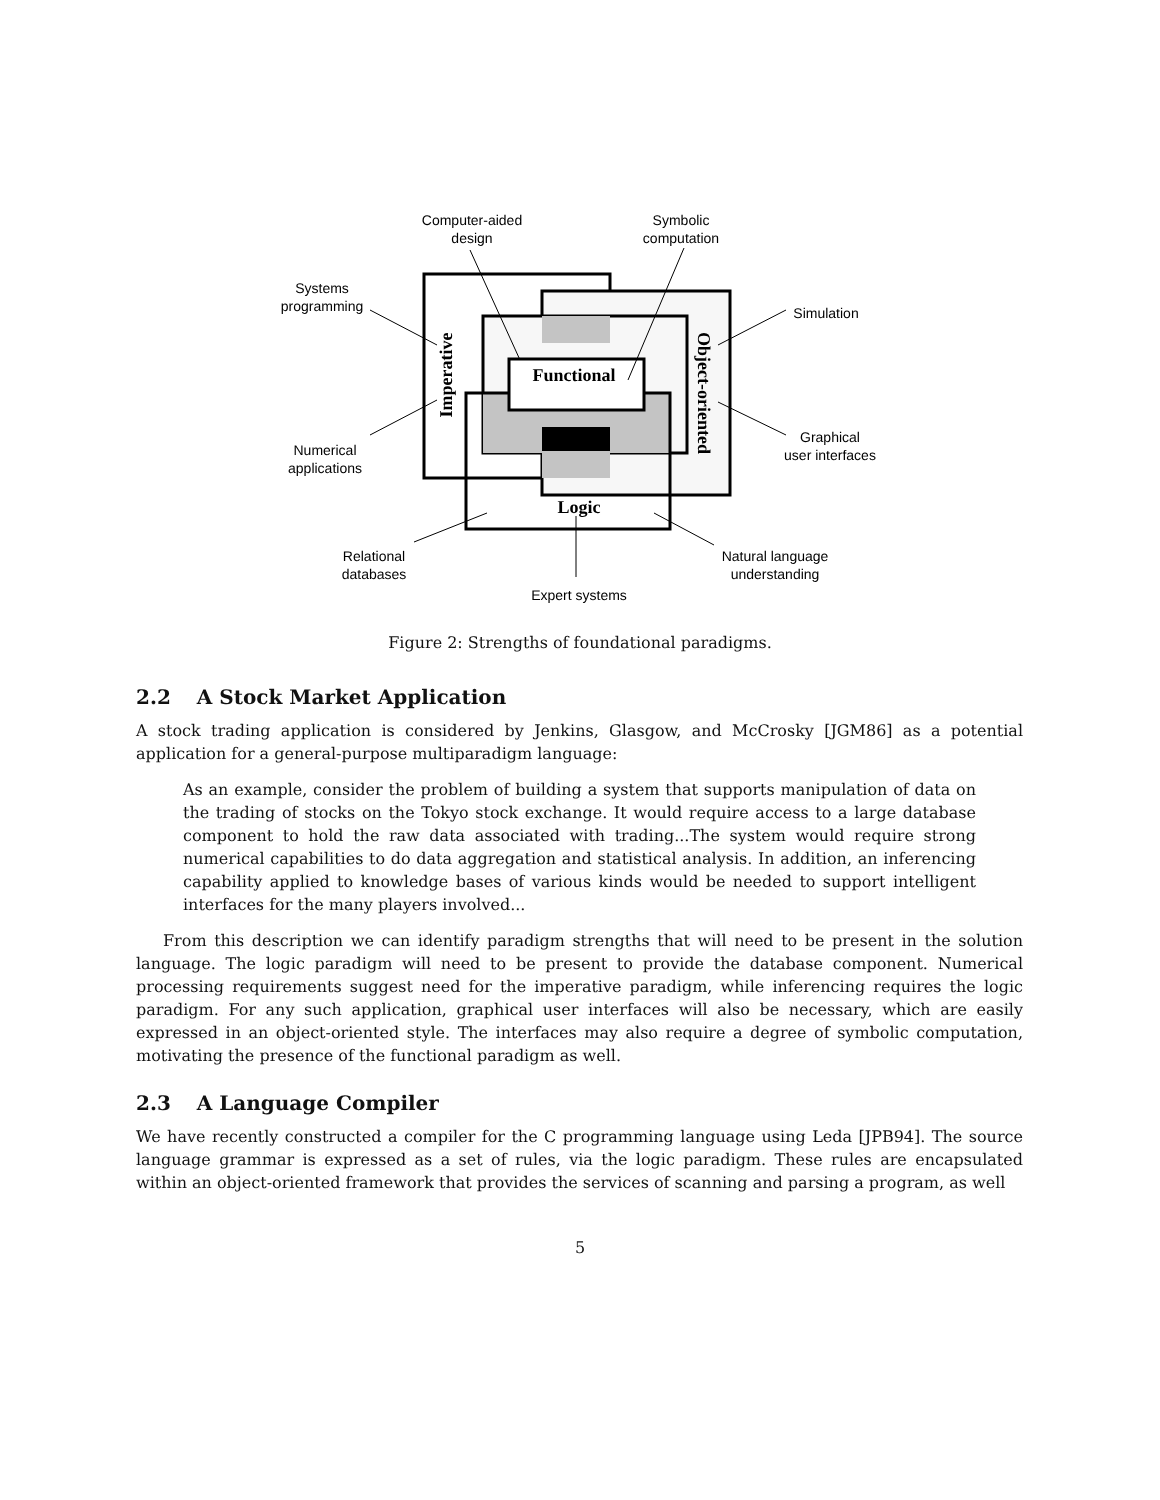Functional
Logic
Imperative
Object-oriented
Computer-aided
design
Symbolic
computation
Systems
programming
Simulation
Numerical
applications
Graphical
user interfaces
Relational
databases
Natural language
understanding
Expert systems
Figure 2: Strengths of foundational paradigms.
2.2 A Stock Market Application
A stock trading application is considered by Jenkins, Glasgow, and McCrosky [JGM86] as a potential application for a general-purpose multiparadigm language:
As an example, consider the problem of building a system that supports manipulation of data on the trading of stocks on the Tokyo stock exchange. It would require access to a large database component to hold the raw data associated with trading...The system would require strong numerical capabilities to do data aggregation and statistical analysis. In addition, an inferencing capability applied to knowledge bases of various kinds would be needed to support intelligent interfaces for the many players involved...
From this description we can identify paradigm strengths that will need to be present in the solution language. The logic paradigm will need to be present to provide the database component. Numerical processing requirements suggest need for the imperative paradigm, while inferencing requires the logic paradigm. For any such application, graphical user interfaces will also be necessary, which are easily expressed in an object-oriented style. The interfaces may also require a degree of symbolic computation, motivating the presence of the functional paradigm as well.
2.3 A Language Compiler
We have recently constructed a compiler for the C programming language using Leda [JPB94]. The source language grammar is expressed as a set of rules, via the logic paradigm. These rules are encapsulated within an object-oriented framework that provides the services of scanning and parsing a program, as well
5